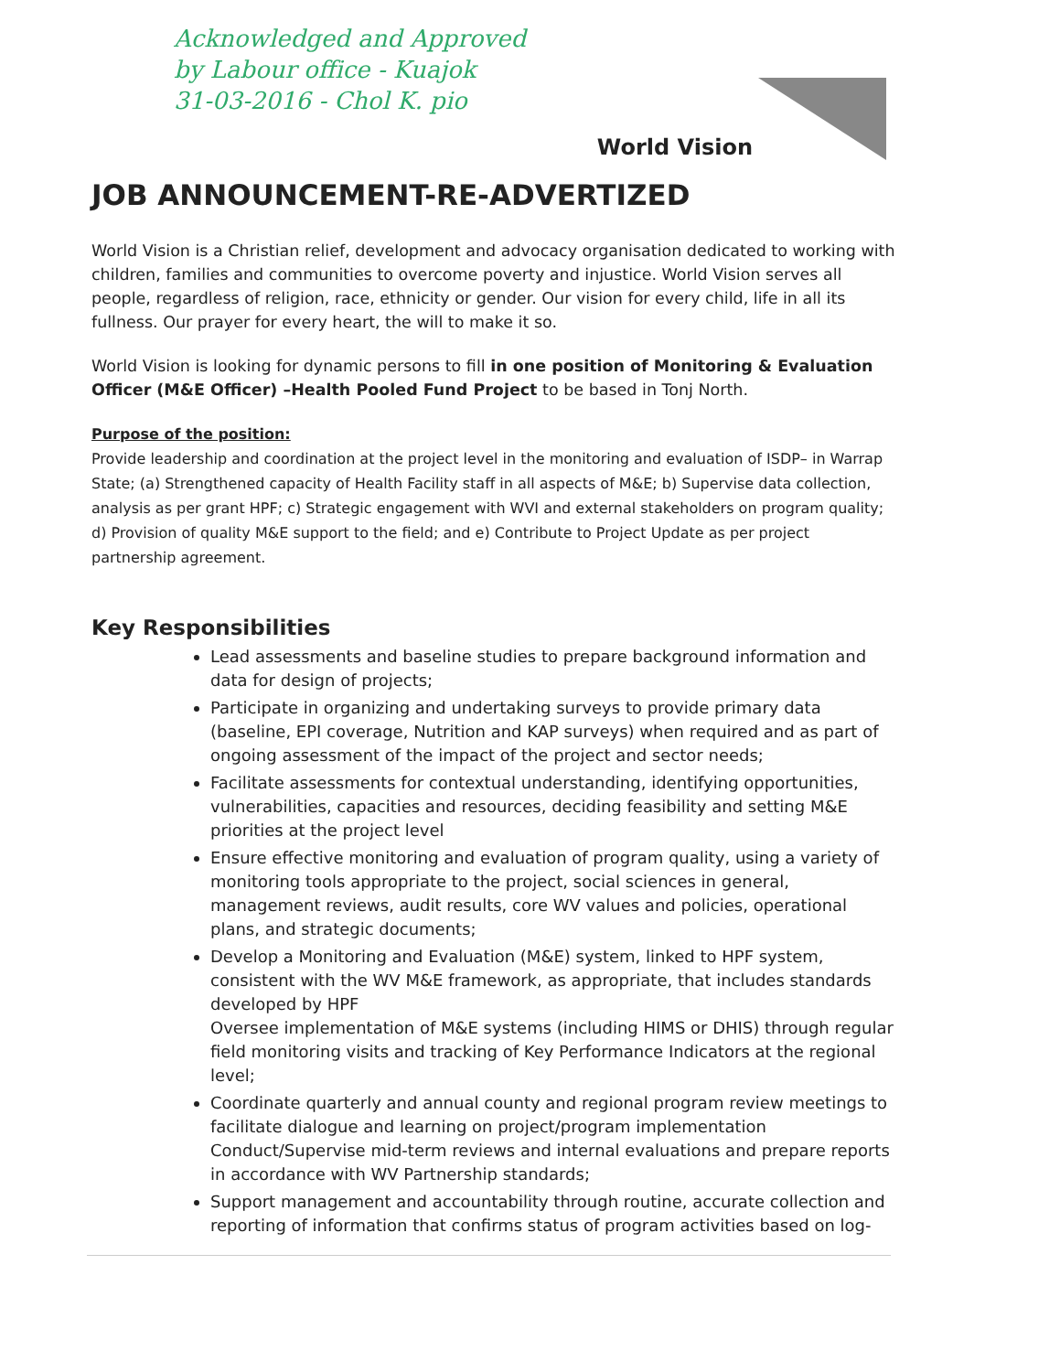Acknowledged and Approved
by Labour office - Kuajok
31-03-2016 - Chol K. pio
World Vision
JOB ANNOUNCEMENT-RE-ADVERTIZED
World Vision is a Christian relief, development and advocacy organisation dedicated to working with children, families and communities to overcome poverty and injustice. World Vision serves all people, regardless of religion, race, ethnicity or gender. Our vision for every child, life in all its fullness. Our prayer for every heart, the will to make it so.
World Vision is looking for dynamic persons to fill in one position of Monitoring & Evaluation Officer (M&E Officer) –Health Pooled Fund Project to be based in Tonj North.
Purpose of the position:
Provide leadership and coordination at the project level in the monitoring and evaluation of ISDP– in Warrap State; (a) Strengthened capacity of Health Facility staff in all aspects of M&E; b) Supervise data collection, analysis as per grant HPF; c) Strategic engagement with WVI and external stakeholders on program quality; d) Provision of quality M&E support to the field; and e) Contribute to Project Update as per project partnership agreement.
Key Responsibilities
Lead assessments and baseline studies to prepare background information and data for design of projects;
Participate in organizing and undertaking surveys to provide primary data (baseline, EPI coverage, Nutrition and KAP surveys) when required and as part of ongoing assessment of the impact of the project and sector needs;
Facilitate assessments for contextual understanding, identifying opportunities, vulnerabilities, capacities and resources, deciding feasibility and setting M&E priorities at the project level
Ensure effective monitoring and evaluation of program quality, using a variety of monitoring tools appropriate to the project, social sciences in general, management reviews, audit results, core WV values and policies, operational plans, and strategic documents;
Develop a Monitoring and Evaluation (M&E) system, linked to HPF system, consistent with the WV M&E framework, as appropriate, that includes standards developed by HPF
Oversee implementation of M&E systems (including HIMS or DHIS) through regular field monitoring visits and tracking of Key Performance Indicators at the regional level;
Coordinate quarterly and annual county and regional program review meetings to facilitate dialogue and learning on project/program implementation Conduct/Supervise mid-term reviews and internal evaluations and prepare reports in accordance with WV Partnership standards;
Support management and accountability through routine, accurate collection and reporting of information that confirms status of program activities based on log-